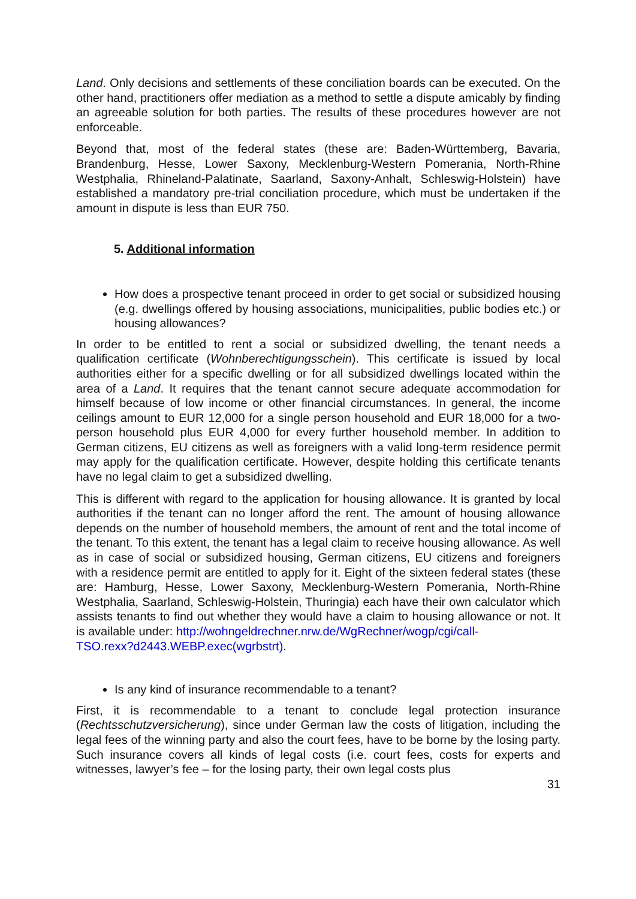Land. Only decisions and settlements of these conciliation boards can be executed. On the other hand, practitioners offer mediation as a method to settle a dispute amicably by finding an agreeable solution for both parties. The results of these procedures however are not enforceable.
Beyond that, most of the federal states (these are: Baden-Württemberg, Bavaria, Brandenburg, Hesse, Lower Saxony, Mecklenburg-Western Pomerania, North-Rhine Westphalia, Rhineland-Palatinate, Saarland, Saxony-Anhalt, Schleswig-Holstein) have established a mandatory pre-trial conciliation procedure, which must be undertaken if the amount in dispute is less than EUR 750.
5. Additional information
How does a prospective tenant proceed in order to get social or subsidized housing (e.g. dwellings offered by housing associations, municipalities, public bodies etc.) or housing allowances?
In order to be entitled to rent a social or subsidized dwelling, the tenant needs a qualification certificate (Wohnberechtigungsschein). This certificate is issued by local authorities either for a specific dwelling or for all subsidized dwellings located within the area of a Land. It requires that the tenant cannot secure adequate accommodation for himself because of low income or other financial circumstances. In general, the income ceilings amount to EUR 12,000 for a single person household and EUR 18,000 for a two-person household plus EUR 4,000 for every further household member. In addition to German citizens, EU citizens as well as foreigners with a valid long-term residence permit may apply for the qualification certificate. However, despite holding this certificate tenants have no legal claim to get a subsidized dwelling.
This is different with regard to the application for housing allowance. It is granted by local authorities if the tenant can no longer afford the rent. The amount of housing allowance depends on the number of household members, the amount of rent and the total income of the tenant. To this extent, the tenant has a legal claim to receive housing allowance. As well as in case of social or subsidized housing, German citizens, EU citizens and foreigners with a residence permit are entitled to apply for it. Eight of the sixteen federal states (these are: Hamburg, Hesse, Lower Saxony, Mecklenburg-Western Pomerania, North-Rhine Westphalia, Saarland, Schleswig-Holstein, Thuringia) each have their own calculator which assists tenants to find out whether they would have a claim to housing allowance or not. It is available under: http://wohngeldrechner.nrw.de/WgRechner/wogp/cgi/call-
TSO.rexx?d2443.WEBP.exec(wgrbstrt).
Is any kind of insurance recommendable to a tenant?
First, it is recommendable to a tenant to conclude legal protection insurance (Rechtsschutzversicherung), since under German law the costs of litigation, including the legal fees of the winning party and also the court fees, have to be borne by the losing party. Such insurance covers all kinds of legal costs (i.e. court fees, costs for experts and witnesses, lawyer’s fee – for the losing party, their own legal costs plus
31